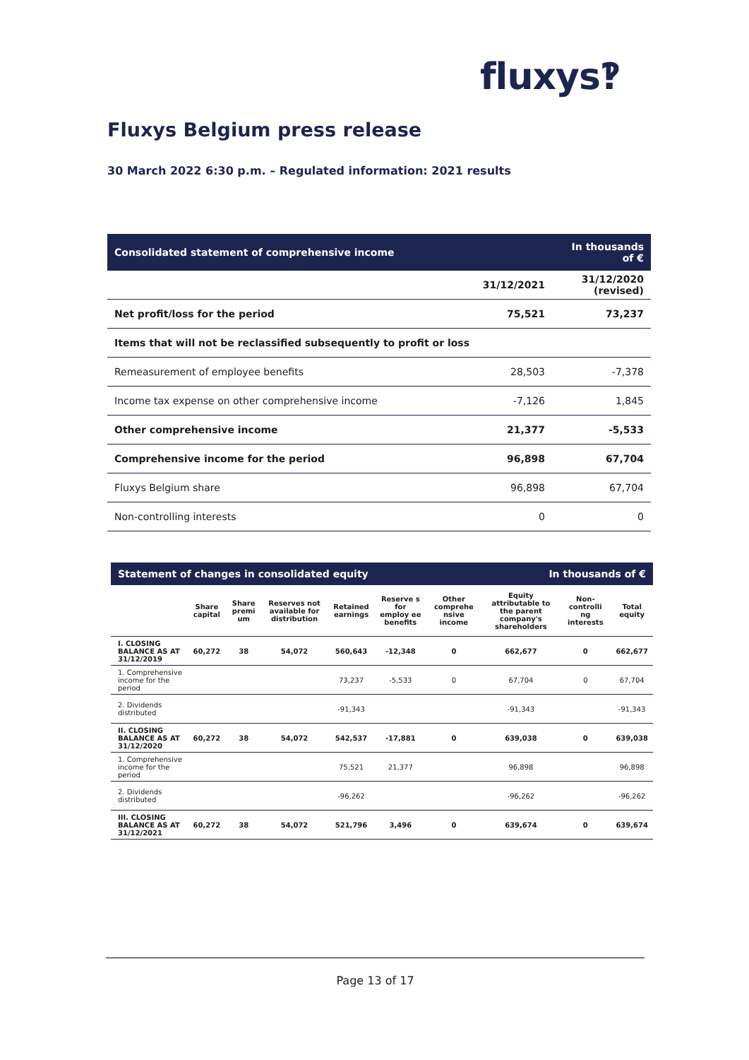fluxys‽
Fluxys Belgium press release
30 March 2022 6:30 p.m. – Regulated information: 2021 results
| Consolidated statement of comprehensive income | | In thousands of € |
| --- | --- | --- |
| | 31/12/2021 | 31/12/2020 (revised) |
| Net profit/loss for the period | 75,521 | 73,237 |
| Items that will not be reclassified subsequently to profit or loss | | |
| Remeasurement of employee benefits | 28,503 | -7,378 |
| Income tax expense on other comprehensive income | -7,126 | 1,845 |
| Other comprehensive income | 21,377 | -5,533 |
| Comprehensive income for the period | 96,898 | 67,704 |
| Fluxys Belgium share | 96,898 | 67,704 |
| Non-controlling interests | 0 | 0 |
| Statement of changes in consolidated equity | | | | | | | In thousands of € | | |
| --- | --- | --- | --- | --- | --- | --- | --- | --- | --- |
| | Share capital | Share premi um | Reserves not available for distribution | Retained earnings | Reserve s for employ ee benefits | Other comprehe nsive income | Equity attributable to the parent company's shareholders | Non-controlli ng interests | Total equity |
| I. CLOSING BALANCE AS AT 31/12/2019 | 60,272 | 38 | 54,072 | 560,643 | -12,348 | 0 | 662,677 | 0 | 662,677 |
| 1. Comprehensive income for the period | | | | 73,237 | -5,533 | 0 | 67,704 | 0 | 67,704 |
| 2. Dividends distributed | | | | -91,343 | | | -91,343 | | -91,343 |
| II. CLOSING BALANCE AS AT 31/12/2020 | 60,272 | 38 | 54,072 | 542,537 | -17,881 | 0 | 639,038 | 0 | 639,038 |
| 1. Comprehensive income for the period | | | | 75,521 | 21,377 | | 96,898 | | 96,898 |
| 2. Dividends distributed | | | | -96,262 | | | -96,262 | | -96,262 |
| III. CLOSING BALANCE AS AT 31/12/2021 | 60,272 | 38 | 54,072 | 521,796 | 3,496 | 0 | 639,674 | 0 | 639,674 |
Page 13 of 17